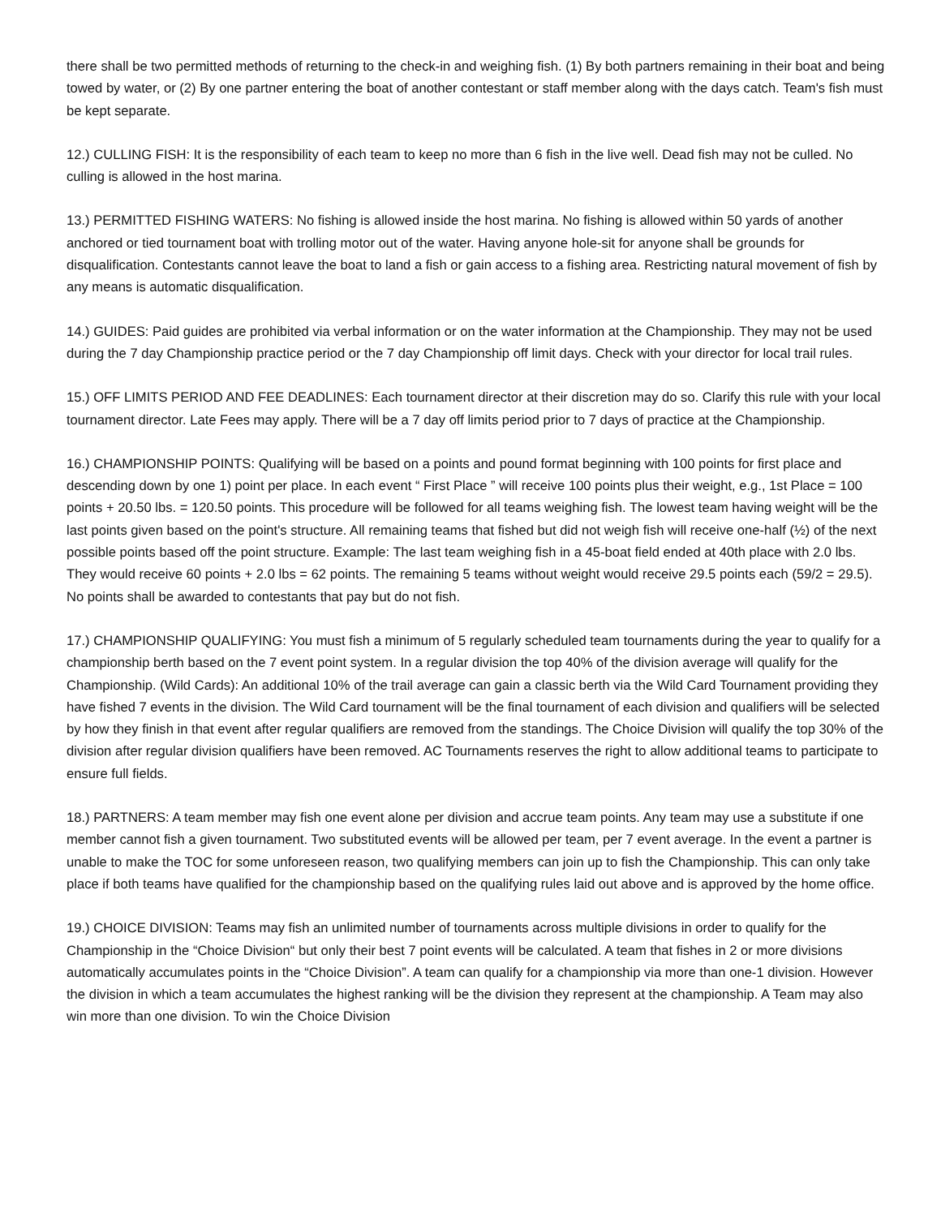there shall be two permitted methods of returning to the check-in and weighing fish. (1) By both partners remaining in their boat and being towed by water, or (2) By one partner entering the boat of another contestant or staff member along with the days catch. Team's fish must be kept separate.
12.) CULLING FISH: It is the responsibility of each team to keep no more than 6 fish in the live well. Dead fish may not be culled. No culling is allowed in the host marina.
13.) PERMITTED FISHING WATERS: No fishing is allowed inside the host marina. No fishing is allowed within 50 yards of another anchored or tied tournament boat with trolling motor out of the water. Having anyone hole-sit for anyone shall be grounds for disqualification. Contestants cannot leave the boat to land a fish or gain access to a fishing area. Restricting natural movement of fish by any means is automatic disqualification.
14.) GUIDES: Paid guides are prohibited via verbal information or on the water information at the Championship. They may not be used during the 7 day Championship practice period or the 7 day Championship off limit days. Check with your director for local trail rules.
15.) OFF LIMITS PERIOD AND FEE DEADLINES: Each tournament director at their discretion may do so. Clarify this rule with your local tournament director. Late Fees may apply. There will be a 7 day off limits period prior to 7 days of practice at the Championship.
16.) CHAMPIONSHIP POINTS: Qualifying will be based on a points and pound format beginning with 100 points for first place and descending down by one 1) point per place. In each event “ First Place ” will receive 100 points plus their weight, e.g., 1st Place = 100 points + 20.50 lbs. = 120.50 points. This procedure will be followed for all teams weighing fish. The lowest team having weight will be the last points given based on the point's structure. All remaining teams that fished but did not weigh fish will receive one-half (½) of the next possible points based off the point structure. Example: The last team weighing fish in a 45-boat field ended at 40th place with 2.0 lbs. They would receive 60 points + 2.0 lbs = 62 points. The remaining 5 teams without weight would receive 29.5 points each (59/2 = 29.5). No points shall be awarded to contestants that pay but do not fish.
17.) CHAMPIONSHIP QUALIFYING: You must fish a minimum of 5 regularly scheduled team tournaments during the year to qualify for a championship berth based on the 7 event point system. In a regular division the top 40% of the division average will qualify for the Championship. (Wild Cards): An additional 10% of the trail average can gain a classic berth via the Wild Card Tournament providing they have fished 7 events in the division. The Wild Card tournament will be the final tournament of each division and qualifiers will be selected by how they finish in that event after regular qualifiers are removed from the standings. The Choice Division will qualify the top 30% of the division after regular division qualifiers have been removed. AC Tournaments reserves the right to allow additional teams to participate to ensure full fields.
18.) PARTNERS: A team member may fish one event alone per division and accrue team points. Any team may use a substitute if one member cannot fish a given tournament. Two substituted events will be allowed per team, per 7 event average. In the event a partner is unable to make the TOC for some unforeseen reason, two qualifying members can join up to fish the Championship. This can only take place if both teams have qualified for the championship based on the qualifying rules laid out above and is approved by the home office.
19.) CHOICE DIVISION: Teams may fish an unlimited number of tournaments across multiple divisions in order to qualify for the Championship in the “Choice Division“ but only their best 7 point events will be calculated. A team that fishes in 2 or more divisions automatically accumulates points in the “Choice Division”. A team can qualify for a championship via more than one-1 division. However the division in which a team accumulates the highest ranking will be the division they represent at the championship. A Team may also win more than one division. To win the Choice Division